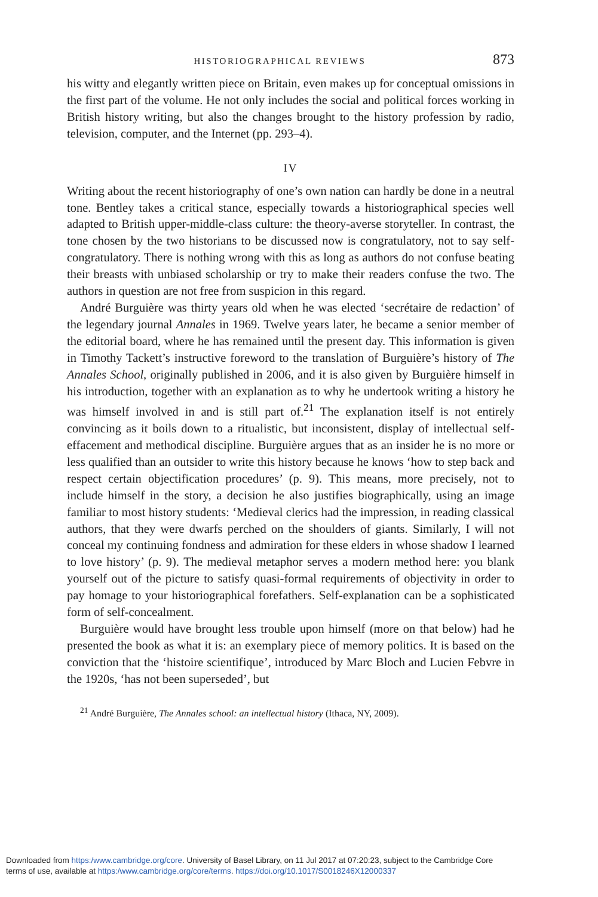HISTORIOGRAPHICAL REVIEWS 873
his witty and elegantly written piece on Britain, even makes up for conceptual omissions in the first part of the volume. He not only includes the social and political forces working in British history writing, but also the changes brought to the history profession by radio, television, computer, and the Internet (pp. 293–4).
IV
Writing about the recent historiography of one’s own nation can hardly be done in a neutral tone. Bentley takes a critical stance, especially towards a historiographical species well adapted to British upper-middle-class culture: the theory-averse storyteller. In contrast, the tone chosen by the two historians to be discussed now is congratulatory, not to say self-congratulatory. There is nothing wrong with this as long as authors do not confuse beating their breasts with unbiased scholarship or try to make their readers confuse the two. The authors in question are not free from suspicion in this regard.
André Burguière was thirty years old when he was elected ‘secrétaire de redaction’ of the legendary journal Annales in 1969. Twelve years later, he became a senior member of the editorial board, where he has remained until the present day. This information is given in Timothy Tackett’s instructive foreword to the translation of Burguière’s history of The Annales School, originally published in 2006, and it is also given by Burguière himself in his introduction, together with an explanation as to why he undertook writing a history he was himself involved in and is still part of.<sup>21</sup> The explanation itself is not entirely convincing as it boils down to a ritualistic, but inconsistent, display of intellectual self-effacement and methodical discipline. Burguière argues that as an insider he is no more or less qualified than an outsider to write this history because he knows ‘how to step back and respect certain objectification procedures’ (p. 9). This means, more precisely, not to include himself in the story, a decision he also justifies biographically, using an image familiar to most history students: ‘Medieval clerics had the impression, in reading classical authors, that they were dwarfs perched on the shoulders of giants. Similarly, I will not conceal my continuing fondness and admiration for these elders in whose shadow I learned to love history’ (p. 9). The medieval metaphor serves a modern method here: you blank yourself out of the picture to satisfy quasi-formal requirements of objectivity in order to pay homage to your historiographical forefathers. Self-explanation can be a sophisticated form of self-concealment.
Burguière would have brought less trouble upon himself (more on that below) had he presented the book as what it is: an exemplary piece of memory politics. It is based on the conviction that the ‘histoire scientifique’, introduced by Marc Bloch and Lucien Febvre in the 1920s, ‘has not been superseded’, but
<sup>21</sup> André Burguière, The Annales school: an intellectual history (Ithaca, NY, 2009).
Downloaded from https:/www.cambridge.org/core. University of Basel Library, on 11 Jul 2017 at 07:20:23, subject to the Cambridge Core
terms of use, available at https:/www.cambridge.org/core/terms. https://doi.org/10.1017/S0018246X12000337